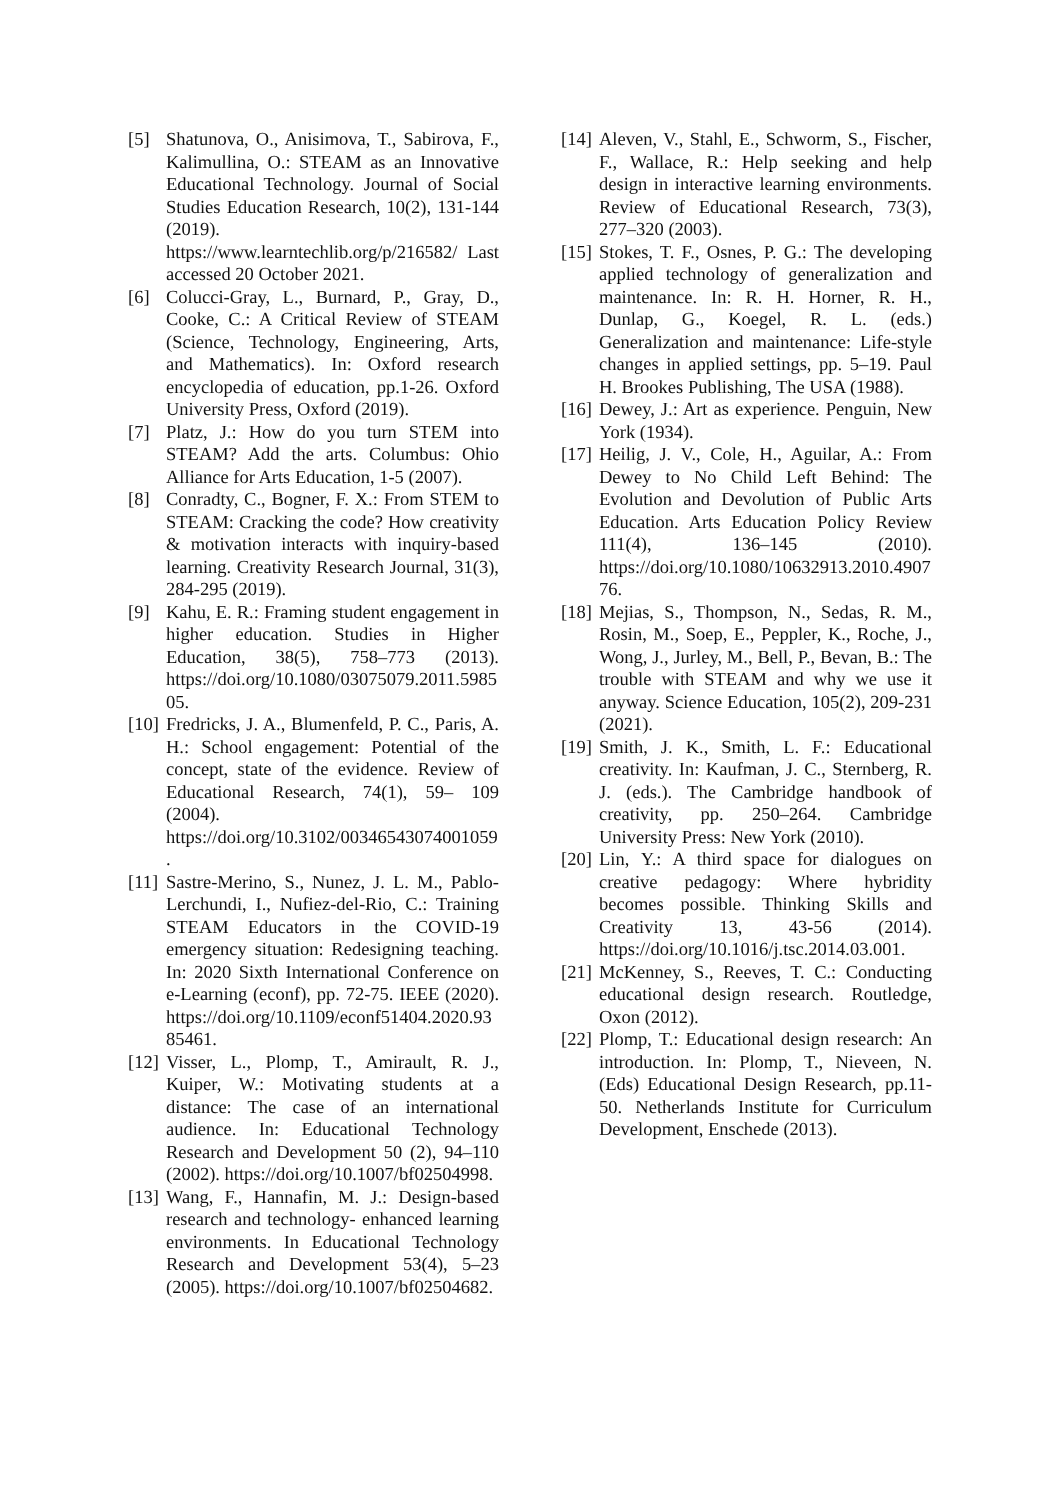[5] Shatunova, O., Anisimova, T., Sabirova, F., Kalimullina, O.: STEAM as an Innovative Educational Technology. Journal of Social Studies Education Research, 10(2), 131-144 (2019). https://www.learntechlib.org/p/216582/ Last accessed 20 October 2021.
[6] Colucci-Gray, L., Burnard, P., Gray, D., Cooke, C.: A Critical Review of STEAM (Science, Technology, Engineering, Arts, and Mathematics). In: Oxford research encyclopedia of education, pp.1-26. Oxford University Press, Oxford (2019).
[7] Platz, J.: How do you turn STEM into STEAM? Add the arts. Columbus: Ohio Alliance for Arts Education, 1-5 (2007).
[8] Conradty, C., Bogner, F. X.: From STEM to STEAM: Cracking the code? How creativity & motivation interacts with inquiry-based learning. Creativity Research Journal, 31(3), 284-295 (2019).
[9] Kahu, E. R.: Framing student engagement in higher education. Studies in Higher Education, 38(5), 758–773 (2013). https://doi.org/10.1080/03075079.2011.598505.
[10] Fredricks, J. A., Blumenfeld, P. C., Paris, A. H.: School engagement: Potential of the concept, state of the evidence. Review of Educational Research, 74(1), 59– 109 (2004). https://doi.org/10.3102/00346543074001059.
[11] Sastre-Merino, S., Nunez, J. L. M., Pablo-Lerchundi, I., Nufiez-del-Rio, C.: Training STEAM Educators in the COVID-19 emergency situation: Redesigning teaching. In: 2020 Sixth International Conference on e-Learning (econf), pp. 72-75. IEEE (2020). https://doi.org/10.1109/econf51404.2020.9385461.
[12] Visser, L., Plomp, T., Amirault, R. J., Kuiper, W.: Motivating students at a distance: The case of an international audience. In: Educational Technology Research and Development 50 (2), 94–110 (2002). https://doi.org/10.1007/bf02504998.
[13] Wang, F., Hannafin, M. J.: Design-based research and technology- enhanced learning environments. In Educational Technology Research and Development 53(4), 5–23 (2005). https://doi.org/10.1007/bf02504682.
[14] Aleven, V., Stahl, E., Schworm, S., Fischer, F., Wallace, R.: Help seeking and help design in interactive learning environments. Review of Educational Research, 73(3), 277–320 (2003).
[15] Stokes, T. F., Osnes, P. G.: The developing applied technology of generalization and maintenance. In: R. H. Horner, R. H., Dunlap, G., Koegel, R. L. (eds.) Generalization and maintenance: Life-style changes in applied settings, pp. 5–19. Paul H. Brookes Publishing, The USA (1988).
[16] Dewey, J.: Art as experience. Penguin, New York (1934).
[17] Heilig, J. V., Cole, H., Aguilar, A.: From Dewey to No Child Left Behind: The Evolution and Devolution of Public Arts Education. Arts Education Policy Review 111(4), 136–145 (2010). https://doi.org/10.1080/10632913.2010.490776.
[18] Mejias, S., Thompson, N., Sedas, R. M., Rosin, M., Soep, E., Peppler, K., Roche, J., Wong, J., Jurley, M., Bell, P., Bevan, B.: The trouble with STEAM and why we use it anyway. Science Education, 105(2), 209-231 (2021).
[19] Smith, J. K., Smith, L. F.: Educational creativity. In: Kaufman, J. C., Sternberg, R. J. (eds.). The Cambridge handbook of creativity, pp. 250–264. Cambridge University Press: New York (2010).
[20] Lin, Y.: A third space for dialogues on creative pedagogy: Where hybridity becomes possible. Thinking Skills and Creativity 13, 43-56 (2014). https://doi.org/10.1016/j.tsc.2014.03.001.
[21] McKenney, S., Reeves, T. C.: Conducting educational design research. Routledge, Oxon (2012).
[22] Plomp, T.: Educational design research: An introduction. In: Plomp, T., Nieveen, N. (Eds) Educational Design Research, pp.11-50. Netherlands Institute for Curriculum Development, Enschede (2013).